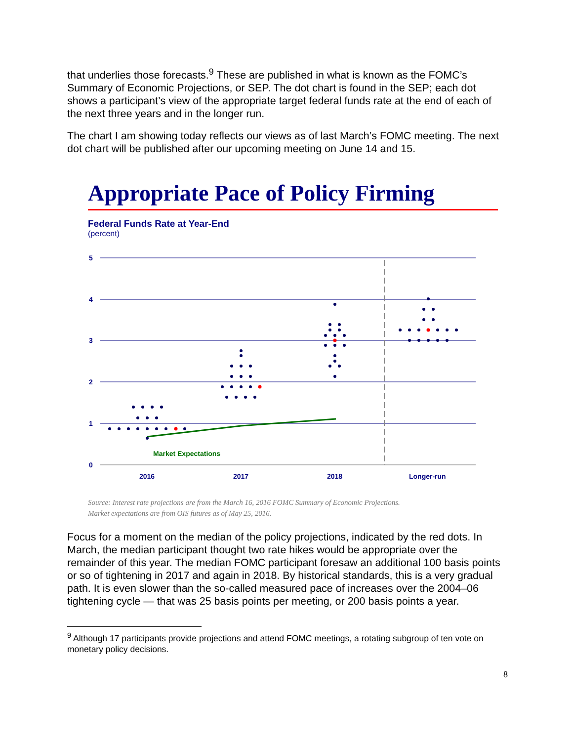that underlies those forecasts.<sup>9</sup> These are published in what is known as the FOMC’s Summary of Economic Projections, or SEP. The dot chart is found in the SEP; each dot shows a participant’s view of the appropriate target federal funds rate at the end of each of the next three years and in the longer run.
The chart I am showing today reflects our views as of last March’s FOMC meeting. The next dot chart will be published after our upcoming meeting on June 14 and 15.
Appropriate Pace of Policy Firming
Federal Funds Rate at Year-End
(percent)
5
4
3
2
1
0
2016
2017
2018
Longer-run
Market Expectations
Source: Interest rate projections are from the March 16, 2016 FOMC Summary of Economic Projections.
Market expectations are from OIS futures as of May 25, 2016.
Focus for a moment on the median of the policy projections, indicated by the red dots. In March, the median participant thought two rate hikes would be appropriate over the remainder of this year. The median FOMC participant foresaw an additional 100 basis points or so of tightening in 2017 and again in 2018. By historical standards, this is a very gradual path. It is even slower than the so-called measured pace of increases over the 2004–06 tightening cycle — that was 25 basis points per meeting, or 200 basis points a year.
<sup>9</sup> Although 17 participants provide projections and attend FOMC meetings, a rotating subgroup of ten vote on monetary policy decisions.
8